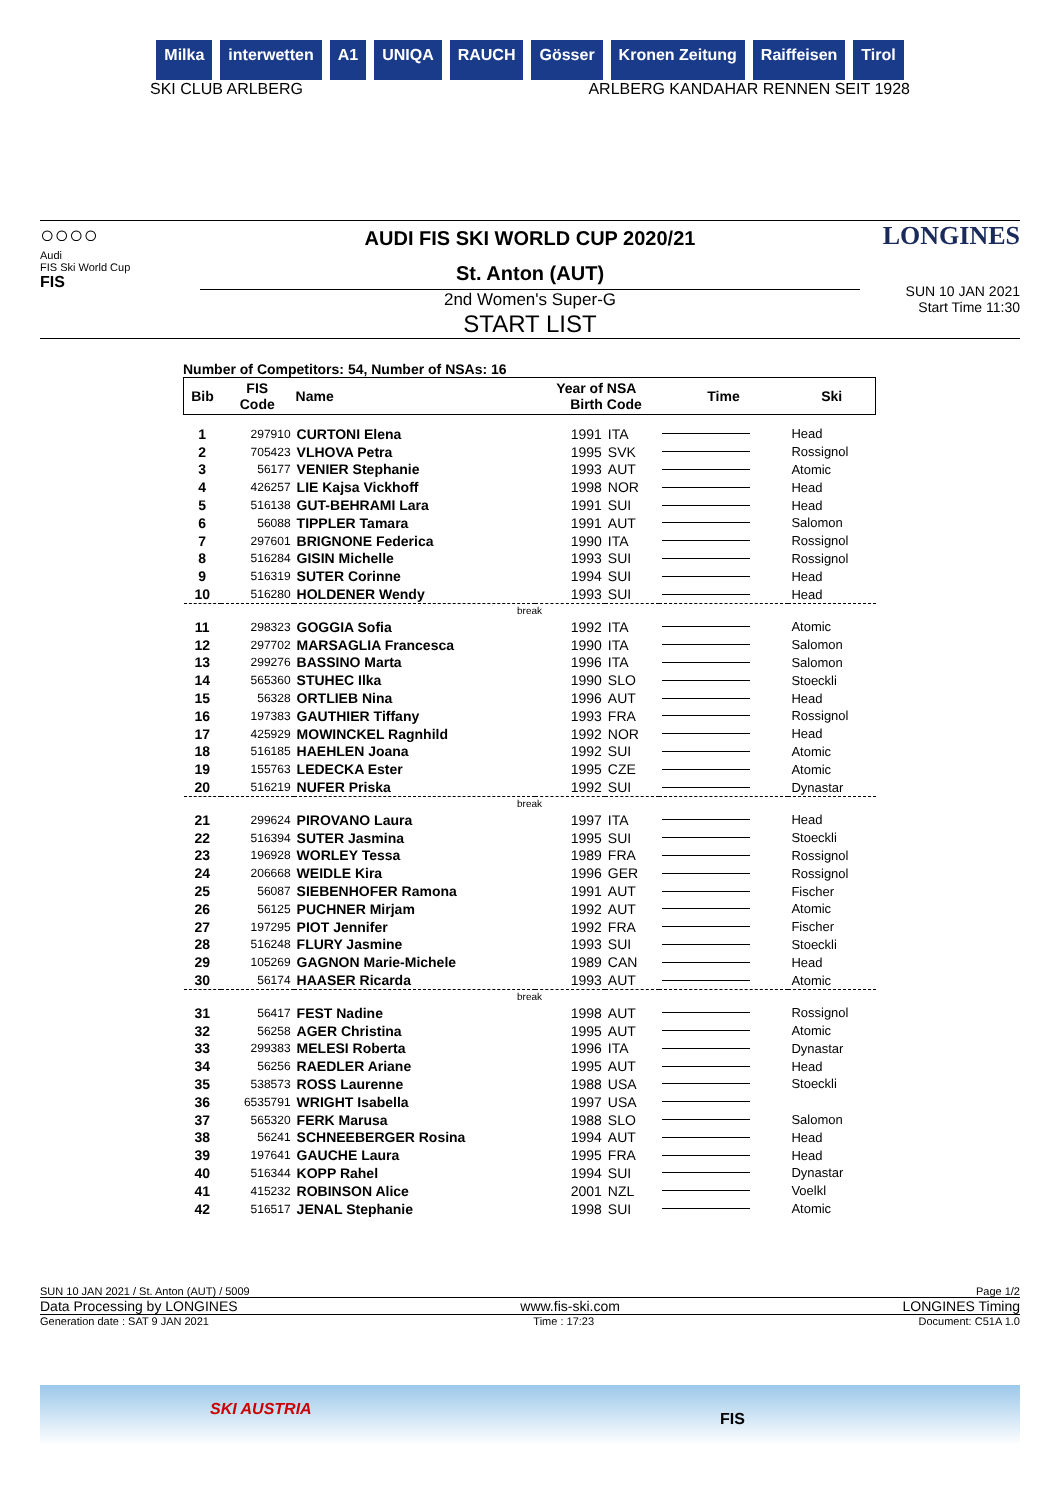Milka interwetten A1 UNIQA RAUCH Gösser Kronen Zeitung Raiffeisen Tirol
SKI CLUB ARLBERG ARLBERG KANDAHAR RENNEN SEIT 1928
○○○○
Audi
FIS Ski World Cup
FIS
AUDI FIS SKI WORLD CUP 2020/21
St. Anton (AUT)
2nd Women's Super-G
START LIST
LONGINES
SUN 10 JAN 2021
Start Time 11:30
Number of Competitors: 54, Number of NSAs: 16
| Bib | FIS Code | Name | Year of Birth | NSA Code | Time | Ski |
| --- | --- | --- | --- | --- | --- | --- |
| 1 | 297910 | CURTONI Elena | 1991 | ITA | | Head |
| 2 | 705423 | VLHOVA Petra | 1995 | SVK | | Rossignol |
| 3 | 56177 | VENIER Stephanie | 1993 | AUT | | Atomic |
| 4 | 426257 | LIE Kajsa Vickhoff | 1998 | NOR | | Head |
| 5 | 516138 | GUT-BEHRAMI Lara | 1991 | SUI | | Head |
| 6 | 56088 | TIPPLER Tamara | 1991 | AUT | | Salomon |
| 7 | 297601 | BRIGNONE Federica | 1990 | ITA | | Rossignol |
| 8 | 516284 | GISIN Michelle | 1993 | SUI | | Rossignol |
| 9 | 516319 | SUTER Corinne | 1994 | SUI | | Head |
| 10 | 516280 | HOLDENER Wendy | 1993 | SUI | | Head |
| break | | | | | | |
| 11 | 298323 | GOGGIA Sofia | 1992 | ITA | | Atomic |
| 12 | 297702 | MARSAGLIA Francesca | 1990 | ITA | | Salomon |
| 13 | 299276 | BASSINO Marta | 1996 | ITA | | Salomon |
| 14 | 565360 | STUHEC Ilka | 1990 | SLO | | Stoeckli |
| 15 | 56328 | ORTLIEB Nina | 1996 | AUT | | Head |
| 16 | 197383 | GAUTHIER Tiffany | 1993 | FRA | | Rossignol |
| 17 | 425929 | MOWINCKEL Ragnhild | 1992 | NOR | | Head |
| 18 | 516185 | HAEHLEN Joana | 1992 | SUI | | Atomic |
| 19 | 155763 | LEDECKA Ester | 1995 | CZE | | Atomic |
| 20 | 516219 | NUFER Priska | 1992 | SUI | | Dynastar |
| break | | | | | | |
| 21 | 299624 | PIROVANO Laura | 1997 | ITA | | Head |
| 22 | 516394 | SUTER Jasmina | 1995 | SUI | | Stoeckli |
| 23 | 196928 | WORLEY Tessa | 1989 | FRA | | Rossignol |
| 24 | 206668 | WEIDLE Kira | 1996 | GER | | Rossignol |
| 25 | 56087 | SIEBENHOFER Ramona | 1991 | AUT | | Fischer |
| 26 | 56125 | PUCHNER Mirjam | 1992 | AUT | | Atomic |
| 27 | 197295 | PIOT Jennifer | 1992 | FRA | | Fischer |
| 28 | 516248 | FLURY Jasmine | 1993 | SUI | | Stoeckli |
| 29 | 105269 | GAGNON Marie-Michele | 1989 | CAN | | Head |
| 30 | 56174 | HAASER Ricarda | 1993 | AUT | | Atomic |
| break | | | | | | |
| 31 | 56417 | FEST Nadine | 1998 | AUT | | Rossignol |
| 32 | 56258 | AGER Christina | 1995 | AUT | | Atomic |
| 33 | 299383 | MELESI Roberta | 1996 | ITA | | Dynastar |
| 34 | 56256 | RAEDLER Ariane | 1995 | AUT | | Head |
| 35 | 538573 | ROSS Laurenne | 1988 | USA | | Stoeckli |
| 36 | 6535791 | WRIGHT Isabella | 1997 | USA | | |
| 37 | 565320 | FERK Marusa | 1988 | SLO | | Salomon |
| 38 | 56241 | SCHNEEBERGER Rosina | 1994 | AUT | | Head |
| 39 | 197641 | GAUCHE Laura | 1995 | FRA | | Head |
| 40 | 516344 | KOPP Rahel | 1994 | SUI | | Dynastar |
| 41 | 415232 | ROBINSON Alice | 2001 | NZL | | Voelkl |
| 42 | 516517 | JENAL Stephanie | 1998 | SUI | | Atomic |
SUN 10 JAN 2021 / St. Anton (AUT) / 5009 Page 1/2
Data Processing by LONGINES www.fis-ski.com LONGINES Timing
Generation date : SAT 9 JAN 2021 Time : 17:23 Document: C51A 1.0
SKI AUSTRIA
FIS